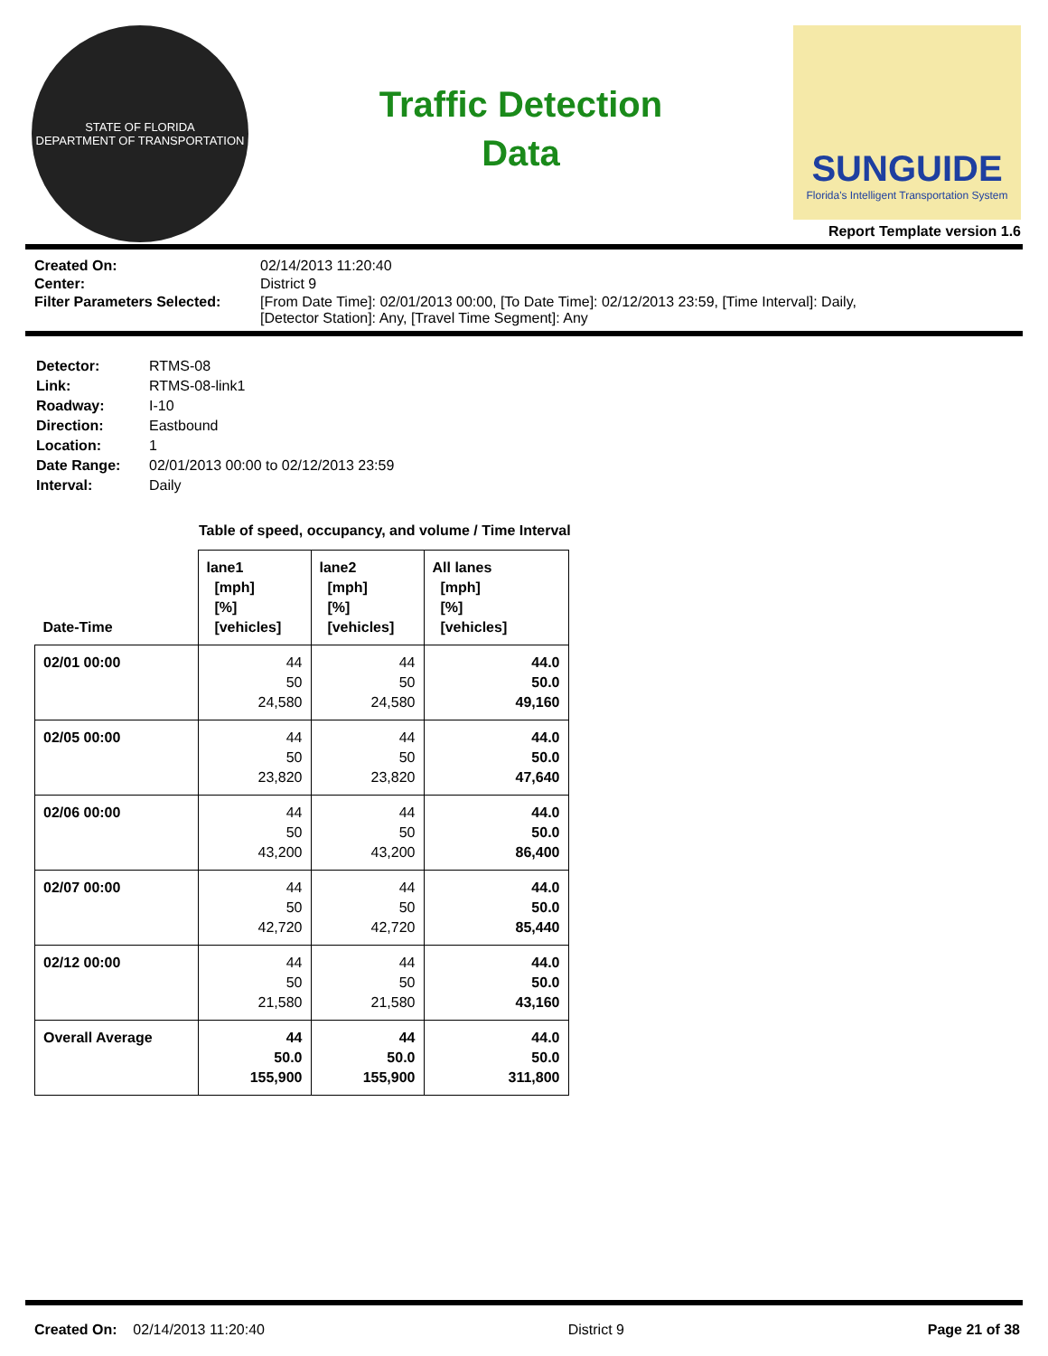STATE OF FLORIDA
DEPARTMENT OF TRANSPORTATION
Traffic Detection
Data
SUNGUIDE
Florida's Intelligent Transportation System
Report Template version 1.6
| Created On: | 02/14/2013 11:20:40 |
| Center: | District 9 |
| Filter Parameters Selected: | [From Date Time]: 02/01/2013 00:00, [To Date Time]: 02/12/2013 23:59, [Time Interval]: Daily, [Detector Station]: Any, [Travel Time Segment]: Any |
| Detector: | RTMS-08 |
| Link: | RTMS-08-link1 |
| Roadway: | I-10 |
| Direction: | Eastbound |
| Location: | 1 |
| Date Range: | 02/01/2013 00:00 to 02/12/2013 23:59 |
| Interval: | Daily |
Table of speed, occupancy, and volume / Time Interval
| Date-Time | lane1 [mph] [%] [vehicles] | lane2 [mph] [%] [vehicles] | All lanes [mph] [%] [vehicles] |
| --- | --- | --- | --- |
| 02/01 00:00 | 44 50 24,580 | 44 50 24,580 | 44.0 50.0 49,160 |
| 02/05 00:00 | 44 50 23,820 | 44 50 23,820 | 44.0 50.0 47,640 |
| 02/06 00:00 | 44 50 43,200 | 44 50 43,200 | 44.0 50.0 86,400 |
| 02/07 00:00 | 44 50 42,720 | 44 50 42,720 | 44.0 50.0 85,440 |
| 02/12 00:00 | 44 50 21,580 | 44 50 21,580 | 44.0 50.0 43,160 |
| Overall Average | 44 50.0 155,900 | 44 50.0 155,900 | 44.0 50.0 311,800 |
Created On: 02/14/2013 11:20:40 District 9 Page 21 of 38